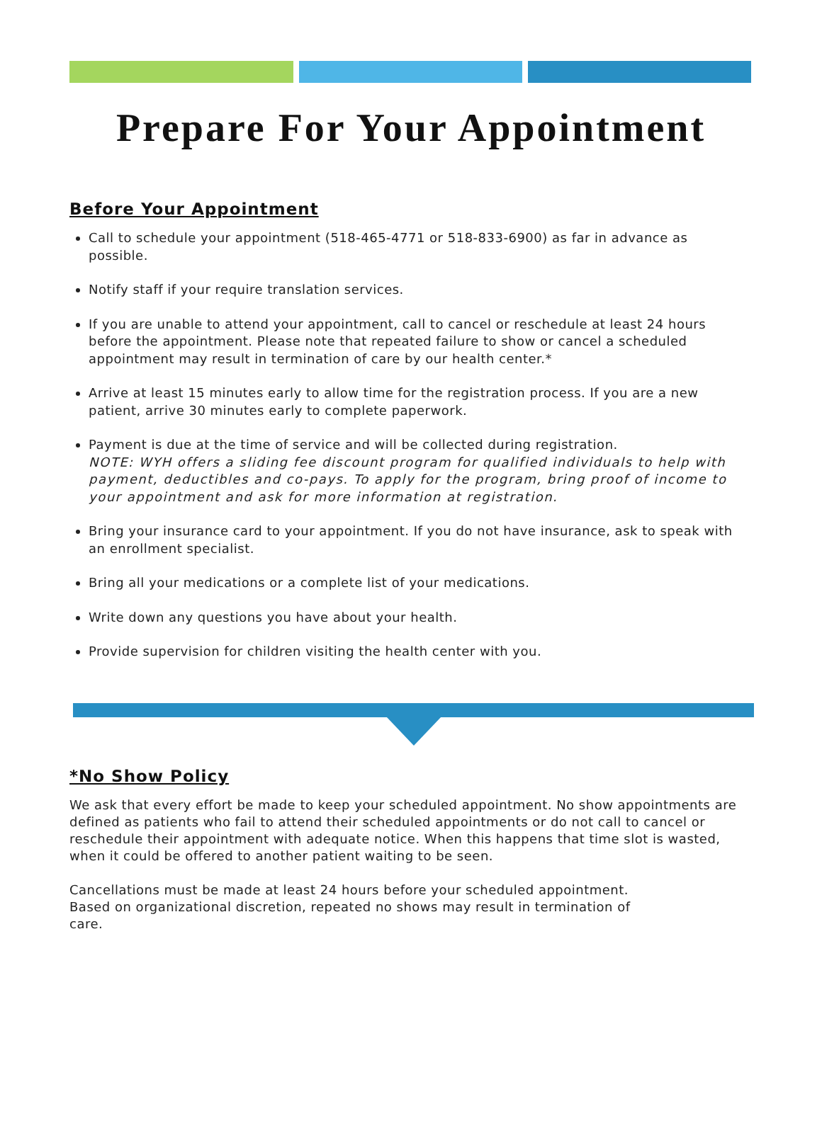Prepare For Your Appointment
Before Your Appointment
Call to schedule your appointment (518-465-4771 or 518-833-6900) as far in advance as possible.
Notify staff if your require translation services.
If you are unable to attend your appointment, call to cancel or reschedule at least 24 hours before the appointment. Please note that repeated failure to show or cancel a scheduled appointment may result in termination of care by our health center.*
Arrive at least 15 minutes early to allow time for the registration process. If you are a new patient, arrive 30 minutes early to complete paperwork.
Payment is due at the time of service and will be collected during registration.
NOTE: WYH offers a sliding fee discount program for qualified individuals to help with payment, deductibles and co-pays. To apply for the program, bring proof of income to your appointment and ask for more information at registration.
Bring your insurance card to your appointment. If you do not have insurance, ask to speak with an enrollment specialist.
Bring all your medications or a complete list of your medications.
Write down any questions you have about your health.
Provide supervision for children visiting the health center with you.
*No Show Policy
We ask that every effort be made to keep your scheduled appointment. No show appointments are defined as patients who fail to attend their scheduled appointments or do not call to cancel or reschedule their appointment with adequate notice. When this happens that time slot is wasted, when it could be offered to another patient waiting to be seen.
Cancellations must be made at least 24 hours before your scheduled appointment. Based on organizational discretion, repeated no shows may result in termination of care.